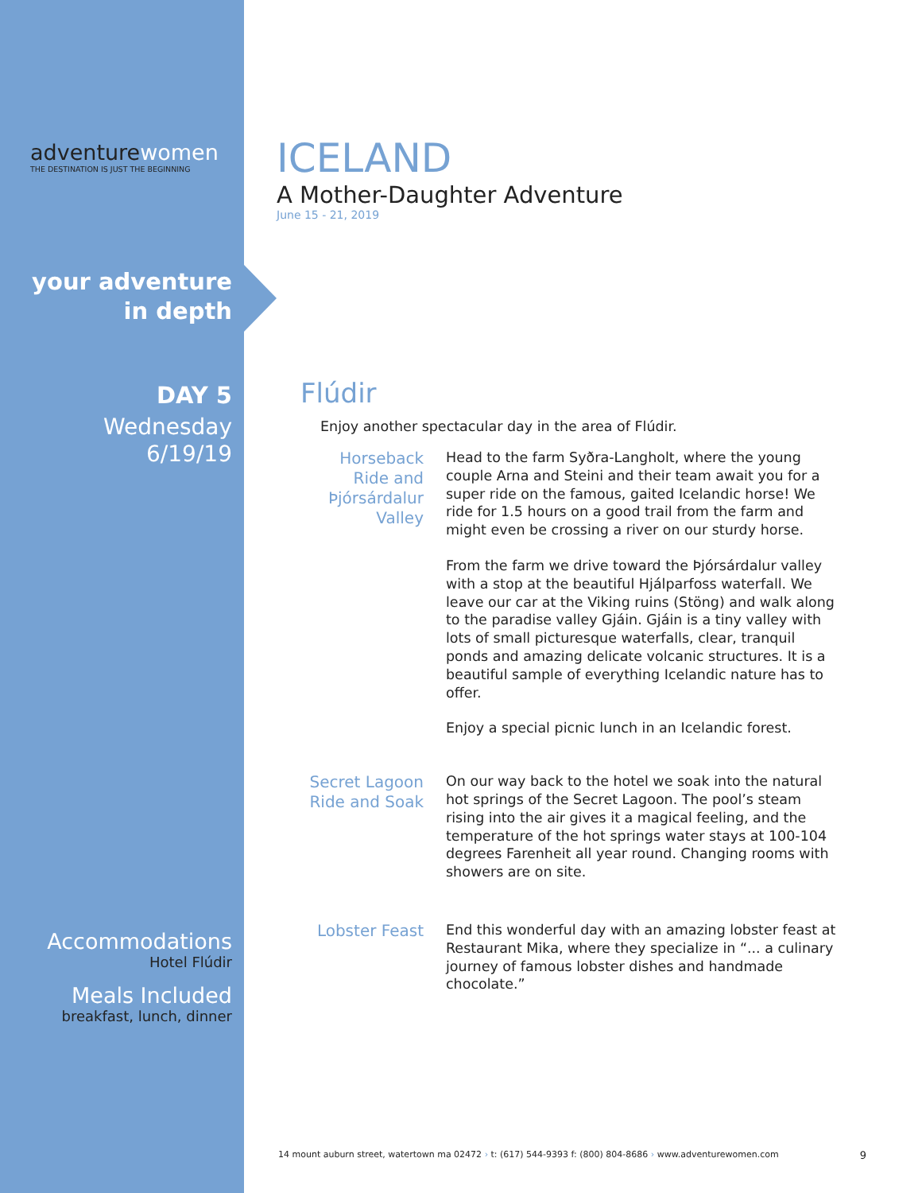adventurewomen
THE DESTINATION IS JUST THE BEGINNING
your adventure
in depth
DAY 5
Wednesday
6/19/19
Accommodations
Hotel Flúdir
Meals Included
breakfast, lunch, dinner
ICELAND
A Mother-Daughter Adventure
June 15 - 21, 2019
Flúdir
Enjoy another spectacular day in the area of Flúdir.
Horseback Ride and Þjórsárdalur Valley
Head to the farm Syðra-Langholt, where the young couple Arna and Steini and their team await you for a super ride on the famous, gaited Icelandic horse! We ride for 1.5 hours on a good trail from the farm and might even be crossing a river on our sturdy horse.
From the farm we drive toward the Þjórsárdalur valley with a stop at the beautiful Hjálparfoss waterfall. We leave our car at the Viking ruins (Stöng) and walk along to the paradise valley Gjáin. Gjáin is a tiny valley with lots of small picturesque waterfalls, clear, tranquil ponds and amazing delicate volcanic structures. It is a beautiful sample of everything Icelandic nature has to offer.
Enjoy a special picnic lunch in an Icelandic forest.
Secret Lagoon Ride and Soak
On our way back to the hotel we soak into the natural hot springs of the Secret Lagoon. The pool’s steam rising into the air gives it a magical feeling, and the temperature of the hot springs water stays at 100-104 degrees Farenheit all year round. Changing rooms with showers are on site.
Lobster Feast
End this wonderful day with an amazing lobster feast at Restaurant Mika, where they specialize in “... a culinary journey of famous lobster dishes and handmade chocolate.”
14 mount auburn street, watertown ma 02472 › t: (617) 544-9393 f: (800) 804-8686 › www.adventurewomen.com 9